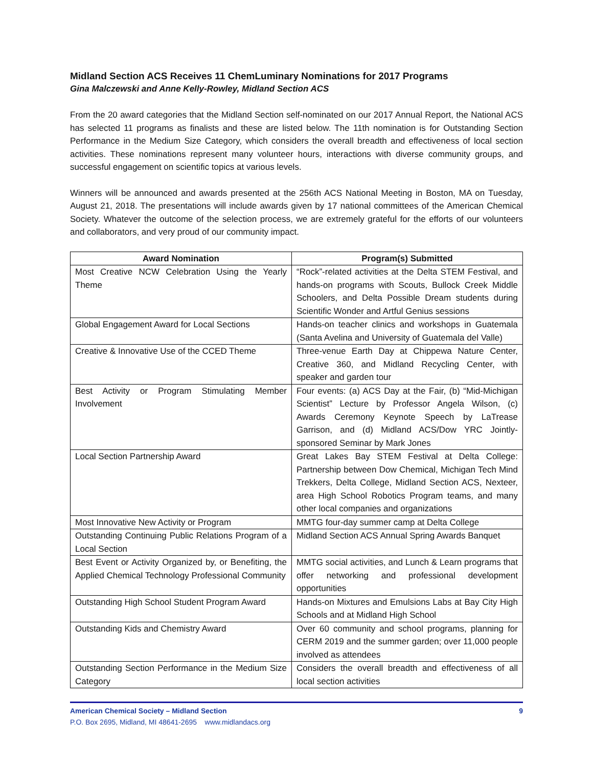Midland Section ACS Receives 11 ChemLuminary Nominations for 2017 Programs
Gina Malczewski and Anne Kelly-Rowley, Midland Section ACS
From the 20 award categories that the Midland Section self-nominated on our 2017 Annual Report, the National ACS has selected 11 programs as finalists and these are listed below. The 11th nomination is for Outstanding Section Performance in the Medium Size Category, which considers the overall breadth and effectiveness of local section activities. These nominations represent many volunteer hours, interactions with diverse community groups, and successful engagement on scientific topics at various levels.
Winners will be announced and awards presented at the 256th ACS National Meeting in Boston, MA on Tuesday, August 21, 2018. The presentations will include awards given by 17 national committees of the American Chemical Society. Whatever the outcome of the selection process, we are extremely grateful for the efforts of our volunteers and collaborators, and very proud of our community impact.
| Award Nomination | Program(s) Submitted |
| --- | --- |
| Most Creative NCW Celebration Using the Yearly Theme | “Rock”-related activities at the Delta STEM Festival, and hands-on programs with Scouts, Bullock Creek Middle Schoolers, and Delta Possible Dream students during Scientific Wonder and Artful Genius sessions |
| Global Engagement Award for Local Sections | Hands-on teacher clinics and workshops in Guatemala (Santa Avelina and University of Guatemala del Valle) |
| Creative & Innovative Use of the CCED Theme | Three-venue Earth Day at Chippewa Nature Center, Creative 360, and Midland Recycling Center, with speaker and garden tour |
| Best Activity or Program Stimulating Member Involvement | Four events: (a) ACS Day at the Fair, (b) “Mid-Michigan Scientist” Lecture by Professor Angela Wilson, (c) Awards Ceremony Keynote Speech by LaTrease Garrison, and (d) Midland ACS/Dow YRC Jointly-sponsored Seminar by Mark Jones |
| Local Section Partnership Award | Great Lakes Bay STEM Festival at Delta College: Partnership between Dow Chemical, Michigan Tech Mind Trekkers, Delta College, Midland Section ACS, Nexteer, area High School Robotics Program teams, and many other local companies and organizations |
| Most Innovative New Activity or Program | MMTG four-day summer camp at Delta College |
| Outstanding Continuing Public Relations Program of a Local Section | Midland Section ACS Annual Spring Awards Banquet |
| Best Event or Activity Organized by, or Benefiting, the Applied Chemical Technology Professional Community | MMTG social activities, and Lunch & Learn programs that offer networking and professional development opportunities |
| Outstanding High School Student Program Award | Hands-on Mixtures and Emulsions Labs at Bay City High Schools and at Midland High School |
| Outstanding Kids and Chemistry Award | Over 60 community and school programs, planning for CERM 2019 and the summer garden; over 11,000 people involved as attendees |
| Outstanding Section Performance in the Medium Size Category | Considers the overall breadth and effectiveness of all local section activities |
American Chemical Society – Midland Section 9
P.O. Box 2695, Midland, MI 48641-2695 www.midlandacs.org